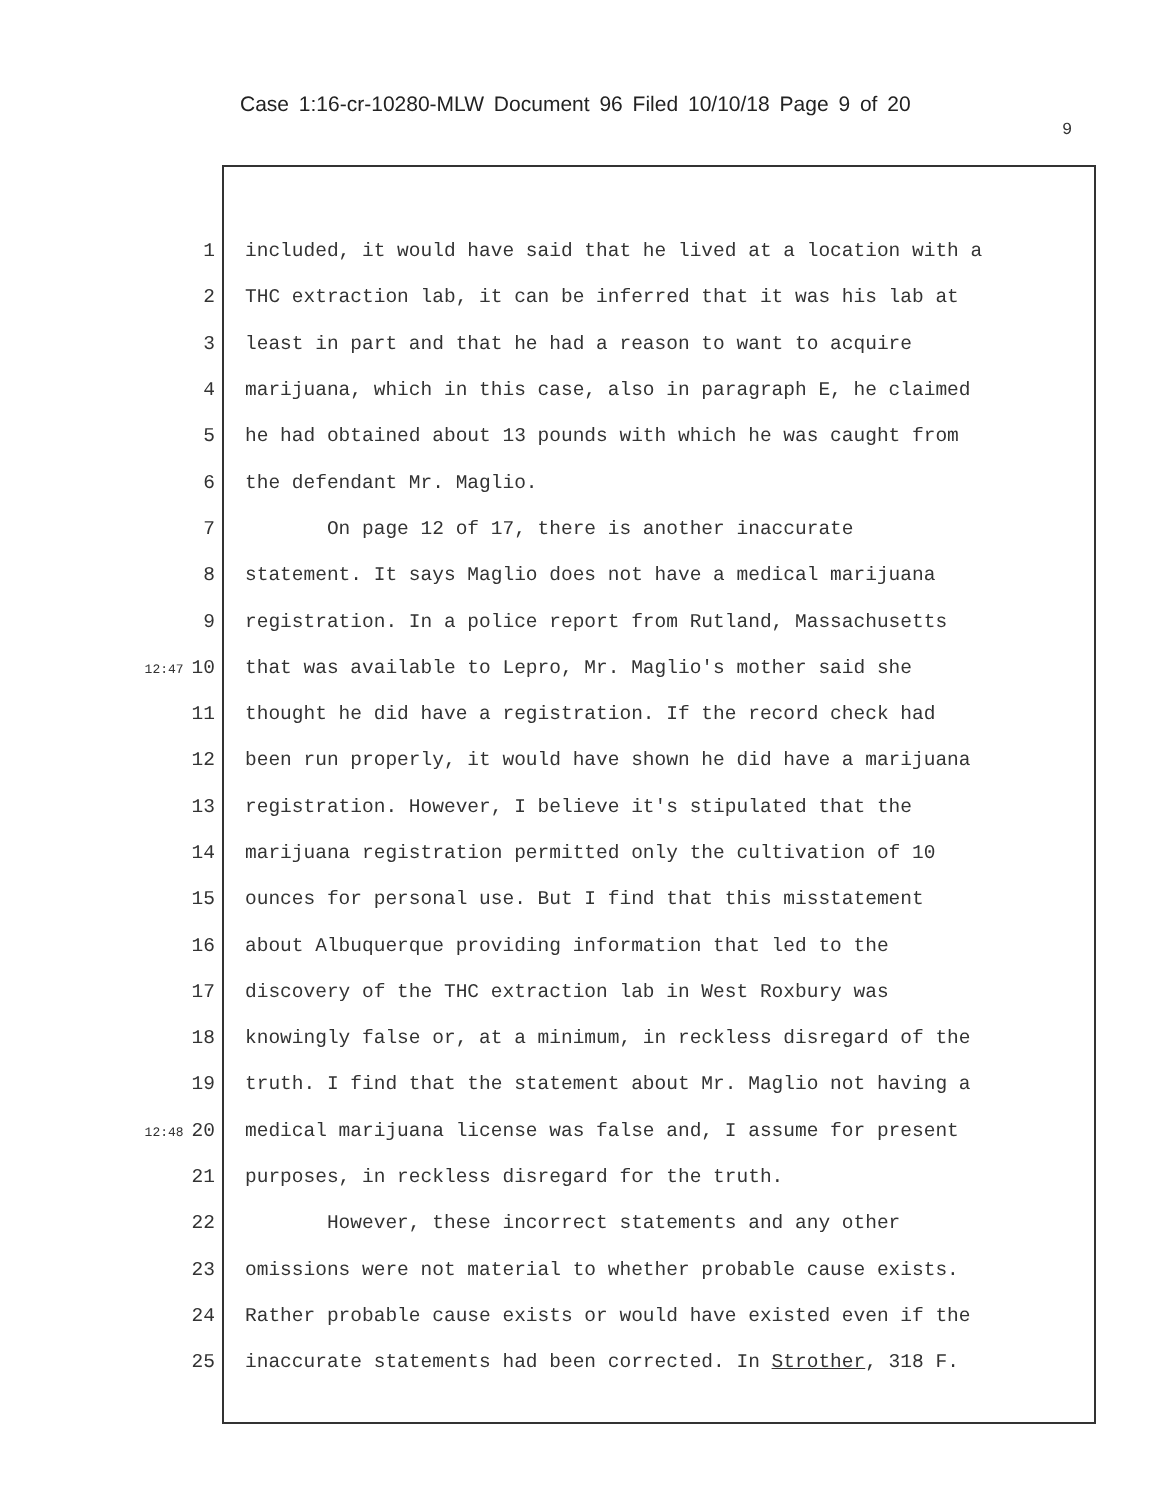Case 1:16-cr-10280-MLW Document 96 Filed 10/10/18 Page 9 of 20
9
1 included, it would have said that he lived at a location with a
2 THC extraction lab, it can be inferred that it was his lab at
3 least in part and that he had a reason to want to acquire
4 marijuana, which in this case, also in paragraph E, he claimed
5 he had obtained about 13 pounds with which he was caught from
6 the defendant Mr. Maglio.
7 On page 12 of 17, there is another inaccurate
8 statement. It says Maglio does not have a medical marijuana
9 registration. In a police report from Rutland, Massachusetts
12:47 10 that was available to Lepro, Mr. Maglio's mother said she
11 thought he did have a registration. If the record check had
12 been run properly, it would have shown he did have a marijuana
13 registration. However, I believe it's stipulated that the
14 marijuana registration permitted only the cultivation of 10
15 ounces for personal use. But I find that this misstatement
16 about Albuquerque providing information that led to the
17 discovery of the THC extraction lab in West Roxbury was
18 knowingly false or, at a minimum, in reckless disregard of the
19 truth. I find that the statement about Mr. Maglio not having a
12:48 20 medical marijuana license was false and, I assume for present
21 purposes, in reckless disregard for the truth.
22 However, these incorrect statements and any other
23 omissions were not material to whether probable cause exists.
24 Rather probable cause exists or would have existed even if the
25 inaccurate statements had been corrected. In Strother, 318 F.